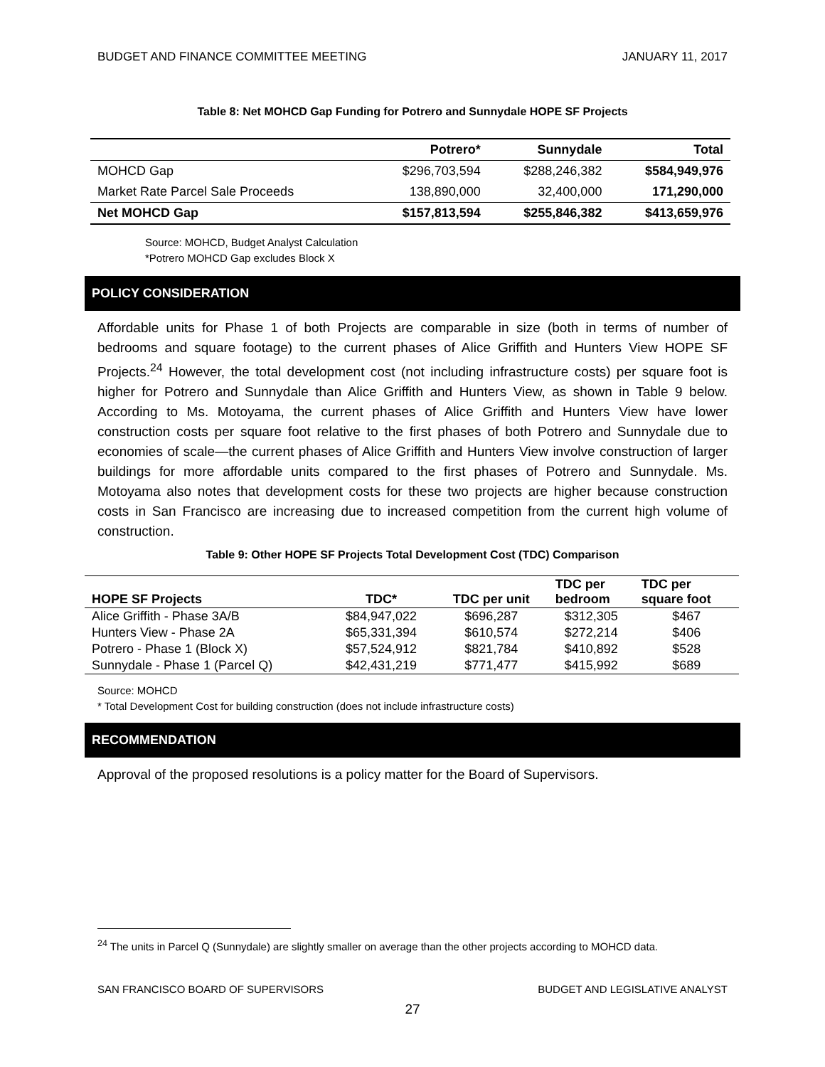BUDGET AND FINANCE COMMITTEE MEETING JANUARY 11, 2017
Table 8: Net MOHCD Gap Funding for Potrero and Sunnydale HOPE SF Projects
| | Potrero* | Sunnydale | Total |
| --- | --- | --- | --- |
| MOHCD Gap | $296,703,594 | $288,246,382 | $584,949,976 |
| Market Rate Parcel Sale Proceeds | 138,890,000 | 32,400,000 | 171,290,000 |
| Net MOHCD Gap | $157,813,594 | $255,846,382 | $413,659,976 |
Source: MOHCD, Budget Analyst Calculation
*Potrero MOHCD Gap excludes Block X
POLICY CONSIDERATION
Affordable units for Phase 1 of both Projects are comparable in size (both in terms of number of bedrooms and square footage) to the current phases of Alice Griffith and Hunters View HOPE SF Projects.<sup>24</sup> However, the total development cost (not including infrastructure costs) per square foot is higher for Potrero and Sunnydale than Alice Griffith and Hunters View, as shown in Table 9 below. According to Ms. Motoyama, the current phases of Alice Griffith and Hunters View have lower construction costs per square foot relative to the first phases of both Potrero and Sunnydale due to economies of scale—the current phases of Alice Griffith and Hunters View involve construction of larger buildings for more affordable units compared to the first phases of Potrero and Sunnydale. Ms. Motoyama also notes that development costs for these two projects are higher because construction costs in San Francisco are increasing due to increased competition from the current high volume of construction.
Table 9: Other HOPE SF Projects Total Development Cost (TDC) Comparison
| HOPE SF Projects | TDC* | TDC per unit | TDC per bedroom | TDC per square foot |
| --- | --- | --- | --- | --- |
| Alice Griffith - Phase 3A/B | $84,947,022 | $696,287 | $312,305 | $467 |
| Hunters View - Phase 2A | $65,331,394 | $610,574 | $272,214 | $406 |
| Potrero - Phase 1 (Block X) | $57,524,912 | $821,784 | $410,892 | $528 |
| Sunnydale - Phase 1 (Parcel Q) | $42,431,219 | $771,477 | $415,992 | $689 |
Source: MOHCD
* Total Development Cost for building construction (does not include infrastructure costs)
RECOMMENDATION
Approval of the proposed resolutions is a policy matter for the Board of Supervisors.
<sup>24</sup> The units in Parcel Q (Sunnydale) are slightly smaller on average than the other projects according to MOHCD data.
SAN FRANCISCO BOARD OF SUPERVISORS BUDGET AND LEGISLATIVE ANALYST
27